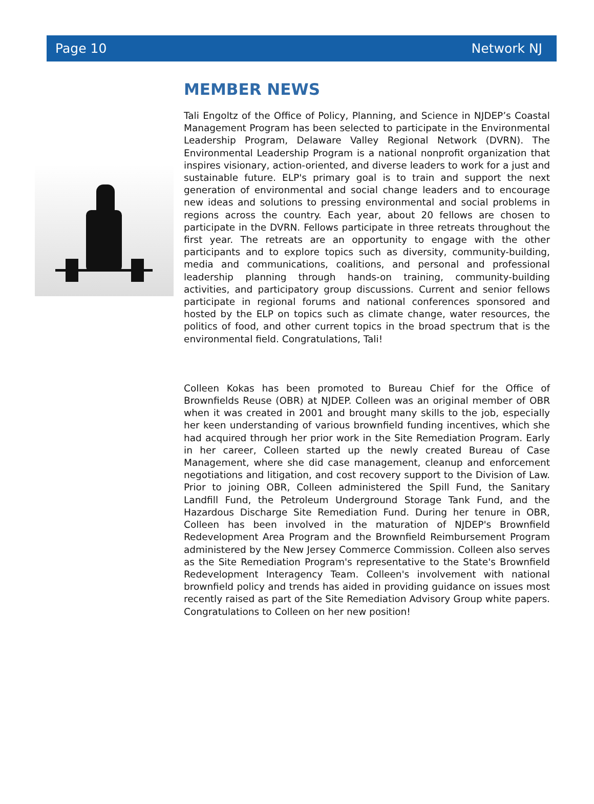Page 10 Network NJ
MEMBER NEWS
Tali Engoltz of the Office of Policy, Planning, and Science in NJDEP’s Coastal Management Program has been selected to participate in the Environmental Leadership Program, Delaware Valley Regional Network (DVRN). The Environmental Leadership Program is a national nonprofit organization that inspires visionary, action-oriented, and diverse leaders to work for a just and sustainable future. ELP's primary goal is to train and support the next generation of environmental and social change leaders and to encourage new ideas and solutions to pressing environmental and social problems in regions across the country. Each year, about 20 fellows are chosen to participate in the DVRN. Fellows participate in three retreats throughout the first year. The retreats are an opportunity to engage with the other participants and to explore topics such as diversity, community-building, media and communications, coalitions, and personal and professional leadership planning through hands-on training, community-building activities, and participatory group discussions. Current and senior fellows participate in regional forums and national conferences sponsored and hosted by the ELP on topics such as climate change, water resources, the politics of food, and other current topics in the broad spectrum that is the environmental field. Congratulations, Tali!
Colleen Kokas has been promoted to Bureau Chief for the Office of Brownfields Reuse (OBR) at NJDEP. Colleen was an original member of OBR when it was created in 2001 and brought many skills to the job, especially her keen understanding of various brownfield funding incentives, which she had acquired through her prior work in the Site Remediation Program. Early in her career, Colleen started up the newly created Bureau of Case Management, where she did case management, cleanup and enforcement negotiations and litigation, and cost recovery support to the Division of Law. Prior to joining OBR, Colleen administered the Spill Fund, the Sanitary Landfill Fund, the Petroleum Underground Storage Tank Fund, and the Hazardous Discharge Site Remediation Fund. During her tenure in OBR, Colleen has been involved in the maturation of NJDEP's Brownfield Redevelopment Area Program and the Brownfield Reimbursement Program administered by the New Jersey Commerce Commission. Colleen also serves as the Site Remediation Program's representative to the State's Brownfield Redevelopment Interagency Team. Colleen's involvement with national brownfield policy and trends has aided in providing guidance on issues most recently raised as part of the Site Remediation Advisory Group white papers. Congratulations to Colleen on her new position!